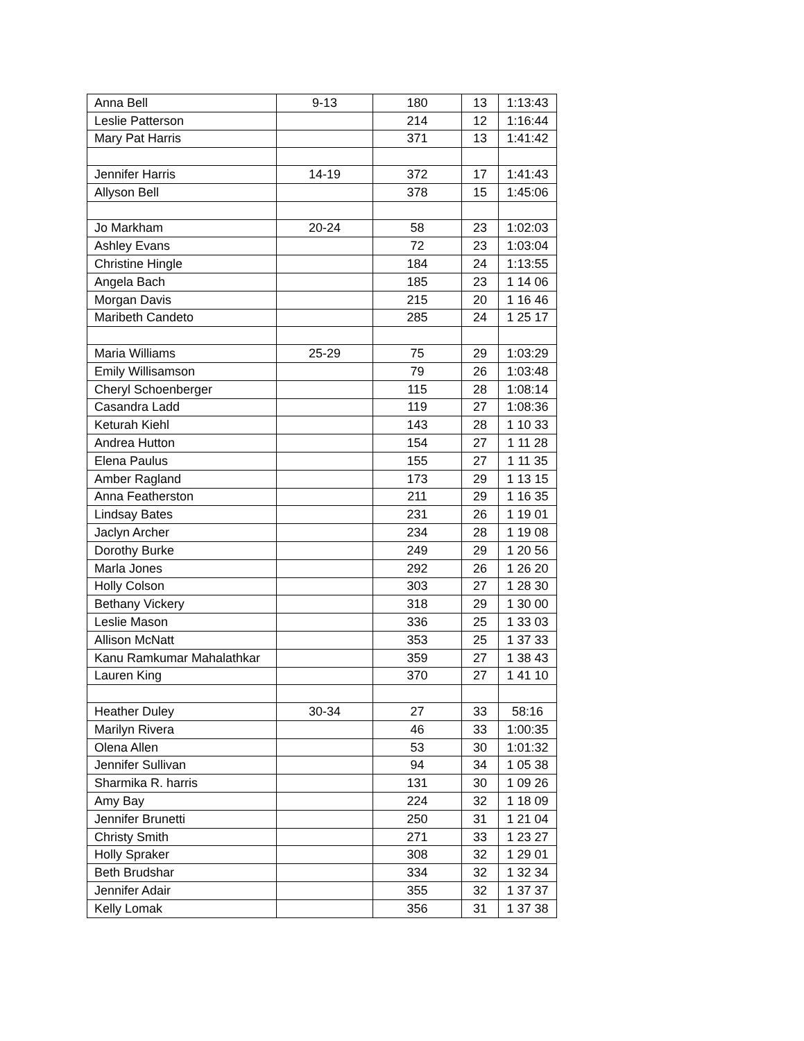| Anna Bell | 9-13 | 180 | 13 | 1:13:43 |
| Leslie Patterson | | 214 | 12 | 1:16:44 |
| Mary Pat Harris | | 371 | 13 | 1:41:42 |
| Jennifer Harris | 14-19 | 372 | 17 | 1:41:43 |
| Allyson Bell | | 378 | 15 | 1:45:06 |
| Jo Markham | 20-24 | 58 | 23 | 1:02:03 |
| Ashley Evans | | 72 | 23 | 1:03:04 |
| Christine Hingle | | 184 | 24 | 1:13:55 |
| Angela Bach | | 185 | 23 | 1 14 06 |
| Morgan Davis | | 215 | 20 | 1 16 46 |
| Maribeth Candeto | | 285 | 24 | 1 25 17 |
| Maria Williams | 25-29 | 75 | 29 | 1:03:29 |
| Emily Willisamson | | 79 | 26 | 1:03:48 |
| Cheryl Schoenberger | | 115 | 28 | 1:08:14 |
| Casandra Ladd | | 119 | 27 | 1:08:36 |
| Keturah Kiehl | | 143 | 28 | 1 10 33 |
| Andrea Hutton | | 154 | 27 | 1 11 28 |
| Elena Paulus | | 155 | 27 | 1 11 35 |
| Amber Ragland | | 173 | 29 | 1 13 15 |
| Anna Featherston | | 211 | 29 | 1 16 35 |
| Lindsay Bates | | 231 | 26 | 1 19 01 |
| Jaclyn Archer | | 234 | 28 | 1 19 08 |
| Dorothy Burke | | 249 | 29 | 1 20 56 |
| Marla Jones | | 292 | 26 | 1 26 20 |
| Holly Colson | | 303 | 27 | 1 28 30 |
| Bethany Vickery | | 318 | 29 | 1 30 00 |
| Leslie Mason | | 336 | 25 | 1 33 03 |
| Allison McNatt | | 353 | 25 | 1 37 33 |
| Kanu Ramkumar Mahalathkar | | 359 | 27 | 1 38 43 |
| Lauren King | | 370 | 27 | 1 41 10 |
| Heather Duley | 30-34 | 27 | 33 | 58:16 |
| Marilyn Rivera | | 46 | 33 | 1:00:35 |
| Olena Allen | | 53 | 30 | 1:01:32 |
| Jennifer Sullivan | | 94 | 34 | 1 05 38 |
| Sharmika R. harris | | 131 | 30 | 1 09 26 |
| Amy Bay | | 224 | 32 | 1 18 09 |
| Jennifer Brunetti | | 250 | 31 | 1 21 04 |
| Christy Smith | | 271 | 33 | 1 23 27 |
| Holly Spraker | | 308 | 32 | 1 29 01 |
| Beth Brudshar | | 334 | 32 | 1 32 34 |
| Jennifer Adair | | 355 | 32 | 1 37 37 |
| Kelly Lomak | | 356 | 31 | 1 37 38 |